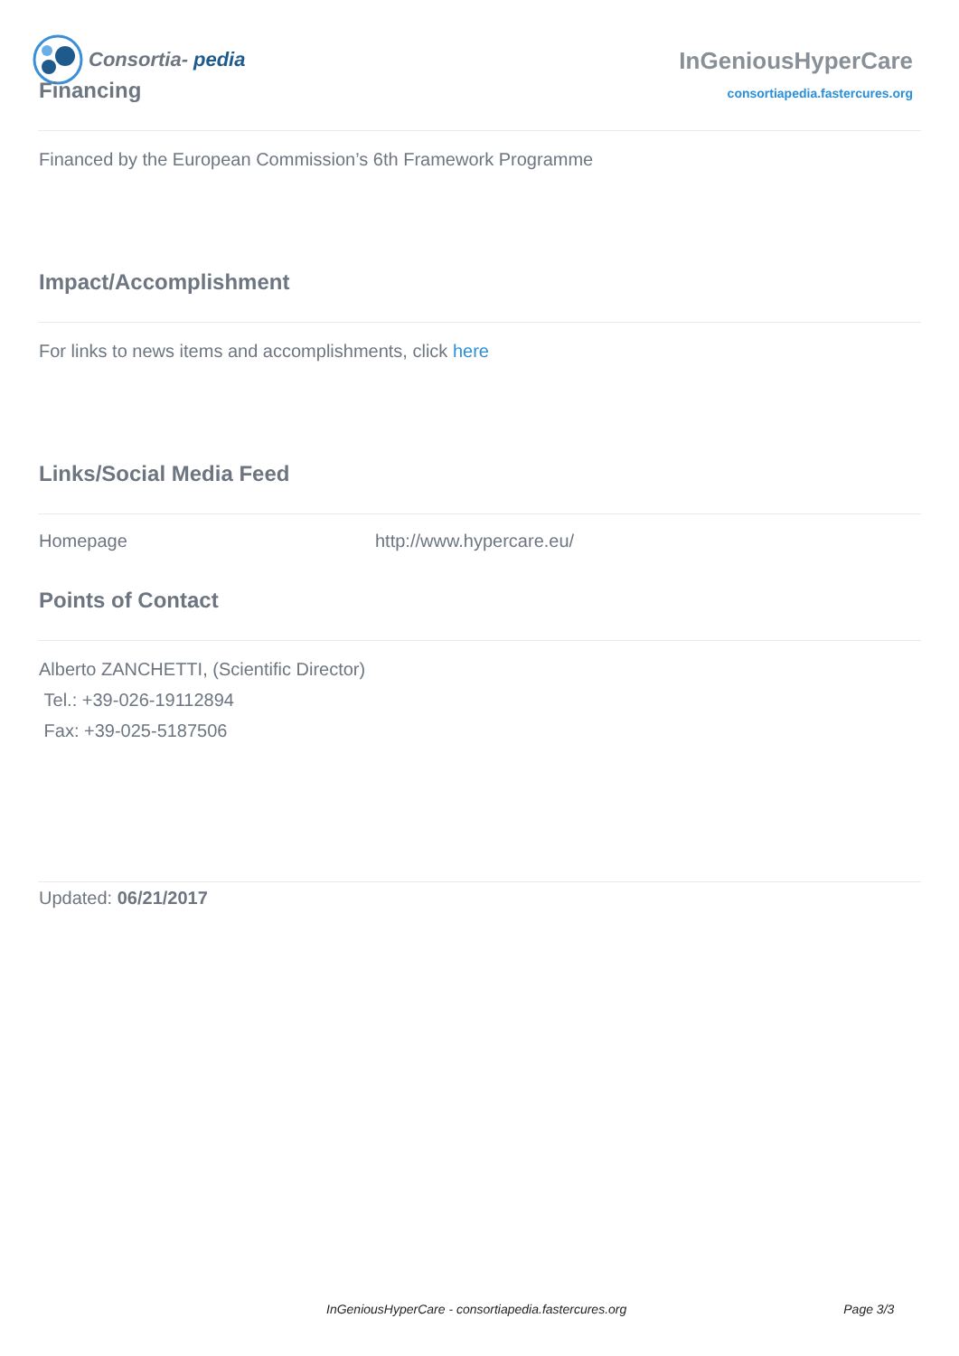Consortia- pedia
InGeniousHyperCare
consortiapedia.fastercures.org
Financing
Financed by the European Commission’s 6th Framework Programme
Impact/Accomplishment
For links to news items and accomplishments, click here
Links/Social Media Feed
| Homepage | http://www.hypercare.eu/ |
Points of Contact
Alberto ZANCHETTI, (Scientific Director)
Tel.: +39-026-19112894
Fax: +39-025-5187506
Updated: 06/21/2017
InGeniousHyperCare - consortiapedia.fastercures.org Page 3/3